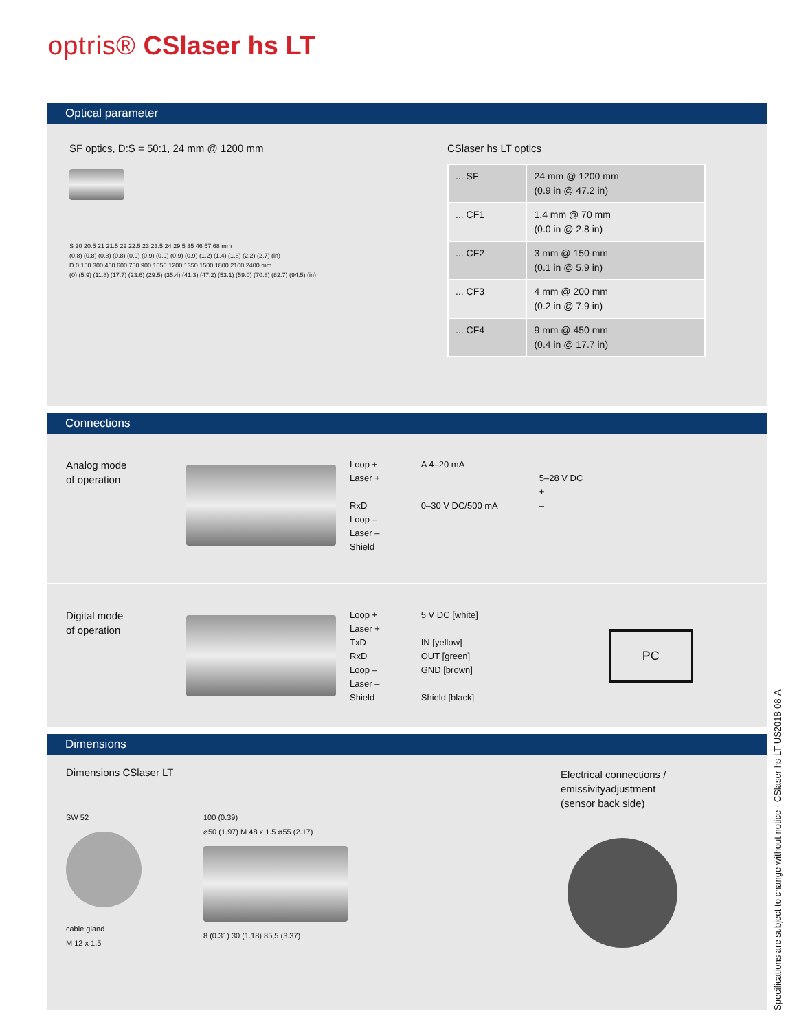optris® CSlaser hs LT
Optical parameter
SF optics, D:S = 50:1, 24 mm @ 1200 mm
S 20 20.5 21 21.5 22 22.5 23 23.5 24 29.5 35 46 57 68 mm
(0.8) (0.8) (0.8) (0.8) (0.9) (0.9) (0.9) (0.9) (0.9) (1.2) (1.4) (1.8) (2.2) (2.7) (in)
D 0 150 300 450 600 750 900 1050 1200 1350 1500 1800 2100 2400 mm
(0) (5.9) (11.8) (17.7) (23.6) (29.5) (35.4) (41.3) (47.2) (53.1) (59.0) (70.8) (82.7) (94.5) (in)
CSlaser hs LT optics
| ... SF | 24 mm @ 1200 mm (0.9 in @ 47.2 in) |
| ... CF1 | 1.4 mm @ 70 mm (0.0 in @ 2.8 in) |
| ... CF2 | 3 mm @ 150 mm (0.1 in @ 5.9 in) |
| ... CF3 | 4 mm @ 200 mm (0.2 in @ 7.9 in) |
| ... CF4 | 9 mm @ 450 mm (0.4 in @ 17.7 in) |
Connections
Analog mode
of operation
Loop +
Laser +
RxD
Loop –
Laser –
Shield
A 4–20 mA
0–30 V DC/500 mA
5–28 V DC
+
–
Digital mode
of operation
Loop +
Laser +
TxD
RxD
Loop –
Laser –
Shield
5 V DC [white]
IN [yellow]
OUT [green]
GND [brown]
Shield [black]
PC
Dimensions
Dimensions CSlaser LT
SW 52
cable gland
M 12 x 1.5
100 (0.39)
⌀50 (1.97) M 48 x 1.5 ⌀55 (2.17)
8 (0.31) 30 (1.18) 85,5 (3.37)
Electrical connections /
emissivityadjustment
(sensor back side)
Specifications are subject to change without notice · CSlaser hs LT-US2018-08-A